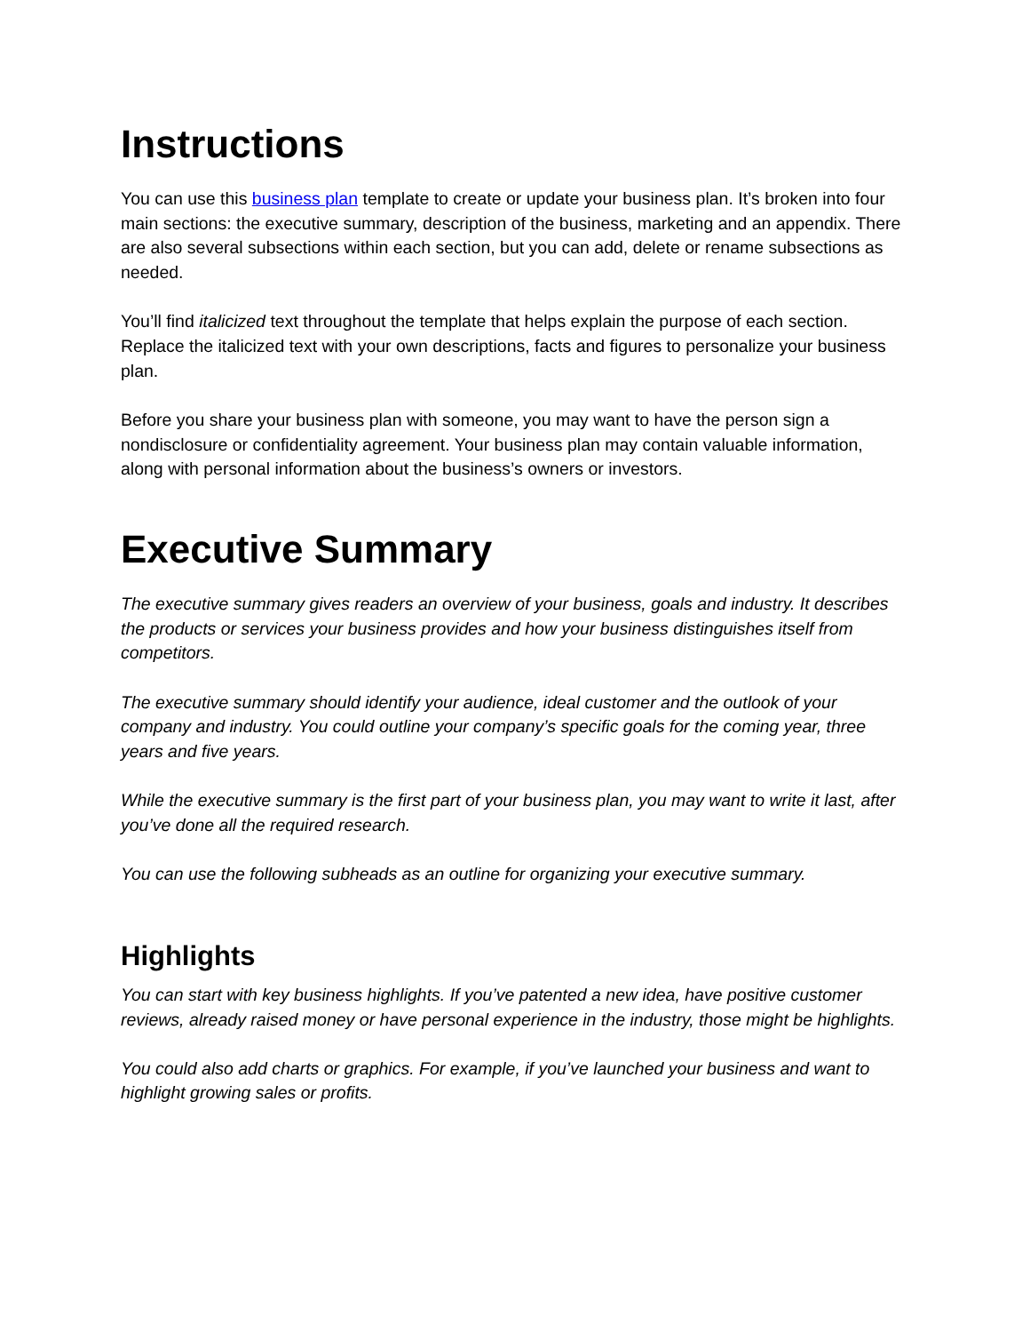Instructions
You can use this business plan template to create or update your business plan. It’s broken into four main sections: the executive summary, description of the business, marketing and an appendix. There are also several subsections within each section, but you can add, delete or rename subsections as needed.
You’ll find italicized text throughout the template that helps explain the purpose of each section. Replace the italicized text with your own descriptions, facts and figures to personalize your business plan.
Before you share your business plan with someone, you may want to have the person sign a nondisclosure or confidentiality agreement. Your business plan may contain valuable information, along with personal information about the business’s owners or investors.
Executive Summary
The executive summary gives readers an overview of your business, goals and industry. It describes the products or services your business provides and how your business distinguishes itself from competitors.
The executive summary should identify your audience, ideal customer and the outlook of your company and industry. You could outline your company’s specific goals for the coming year, three years and five years.
While the executive summary is the first part of your business plan, you may want to write it last, after you’ve done all the required research.
You can use the following subheads as an outline for organizing your executive summary.
Highlights
You can start with key business highlights. If you’ve patented a new idea, have positive customer reviews, already raised money or have personal experience in the industry, those might be highlights.
You could also add charts or graphics. For example, if you’ve launched your business and want to highlight growing sales or profits.